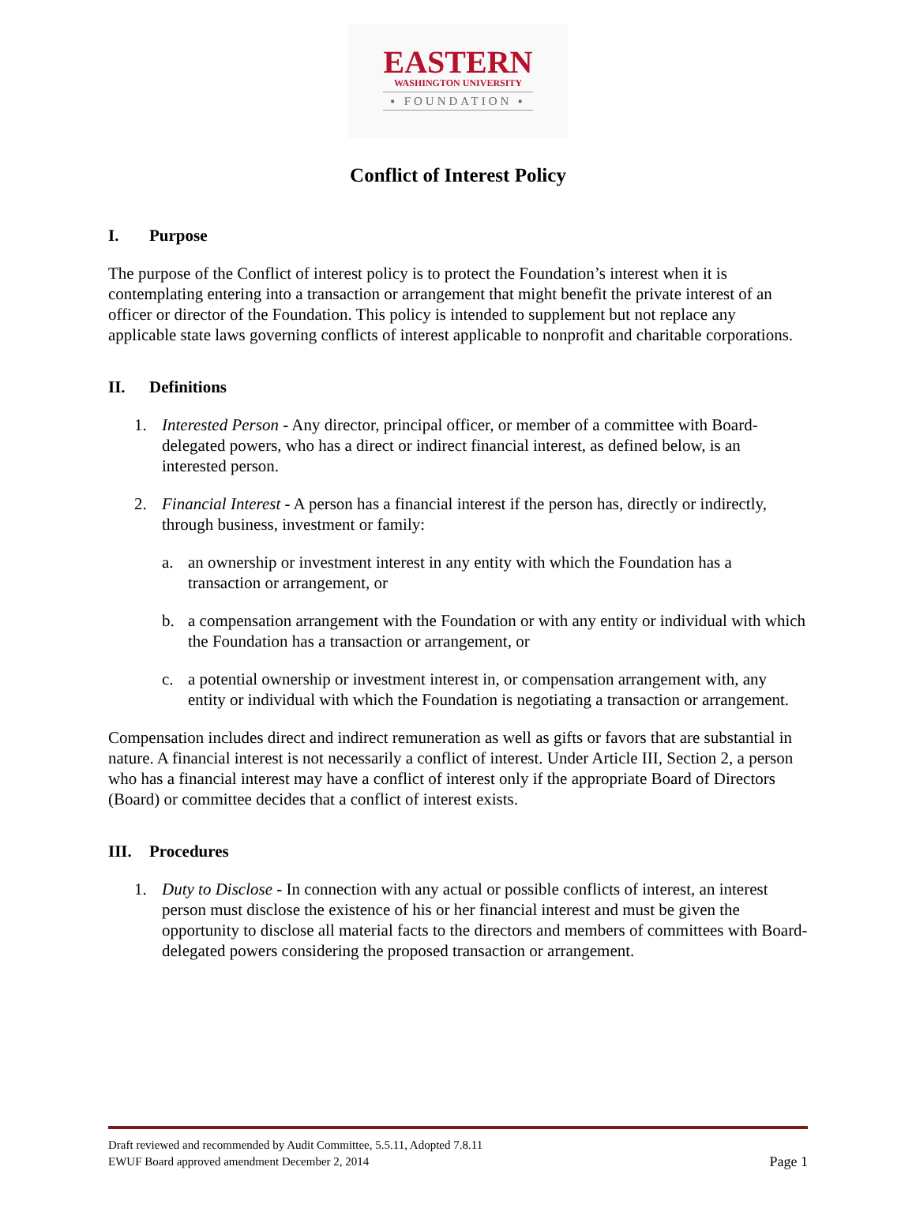EASTERN
WASHINGTON UNIVERSITY
▪ FOUNDATION ▪
Conflict of Interest Policy
I. Purpose
The purpose of the Conflict of interest policy is to protect the Foundation’s interest when it is contemplating entering into a transaction or arrangement that might benefit the private interest of an officer or director of the Foundation. This policy is intended to supplement but not replace any applicable state laws governing conflicts of interest applicable to nonprofit and charitable corporations.
II. Definitions
1. Interested Person - Any director, principal officer, or member of a committee with Board-delegated powers, who has a direct or indirect financial interest, as defined below, is an interested person.
2. Financial Interest - A person has a financial interest if the person has, directly or indirectly, through business, investment or family:
a. an ownership or investment interest in any entity with which the Foundation has a transaction or arrangement, or
b. a compensation arrangement with the Foundation or with any entity or individual with which the Foundation has a transaction or arrangement, or
c. a potential ownership or investment interest in, or compensation arrangement with, any entity or individual with which the Foundation is negotiating a transaction or arrangement.
Compensation includes direct and indirect remuneration as well as gifts or favors that are substantial in nature. A financial interest is not necessarily a conflict of interest. Under Article III, Section 2, a person who has a financial interest may have a conflict of interest only if the appropriate Board of Directors (Board) or committee decides that a conflict of interest exists.
III. Procedures
1. Duty to Disclose - In connection with any actual or possible conflicts of interest, an interest person must disclose the existence of his or her financial interest and must be given the opportunity to disclose all material facts to the directors and members of committees with Board-delegated powers considering the proposed transaction or arrangement.
Draft reviewed and recommended by Audit Committee, 5.5.11, Adopted 7.8.11
EWUF Board approved amendment December 2, 2014 Page 1